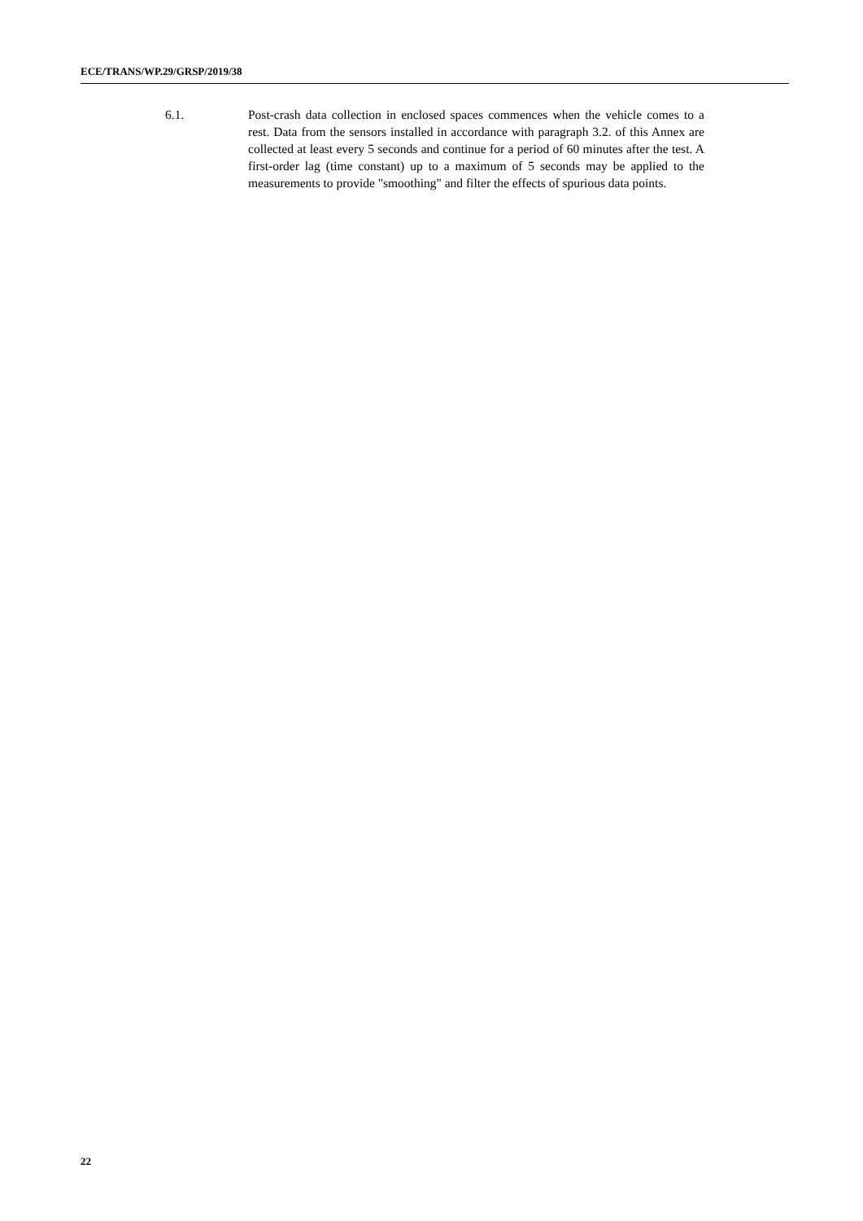ECE/TRANS/WP.29/GRSP/2019/38
6.1. Post-crash data collection in enclosed spaces commences when the vehicle comes to a rest. Data from the sensors installed in accordance with paragraph 3.2. of this Annex are collected at least every 5 seconds and continue for a period of 60 minutes after the test. A first-order lag (time constant) up to a maximum of 5 seconds may be applied to the measurements to provide "smoothing" and filter the effects of spurious data points.
22